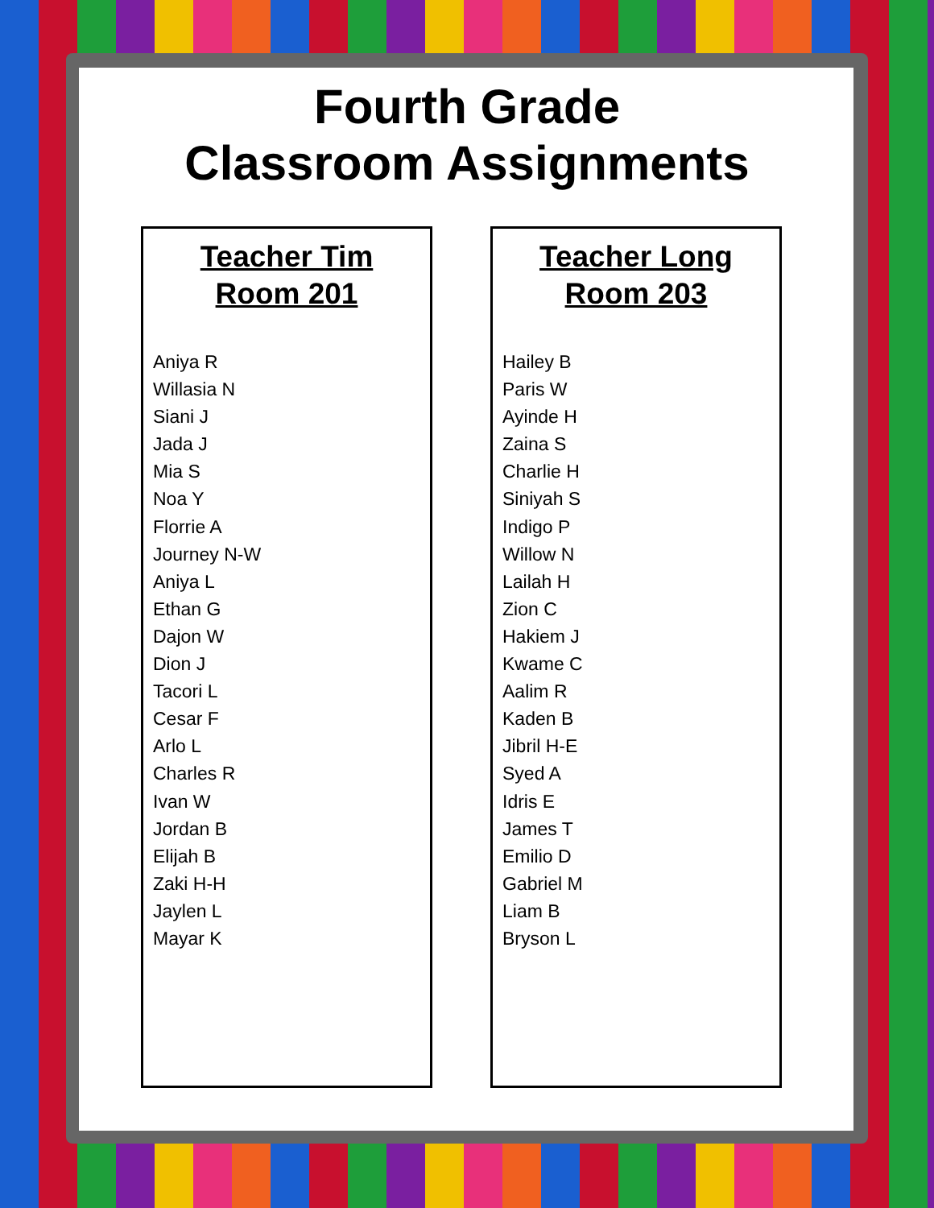Fourth Grade
Classroom Assignments
Teacher Tim
Room 201
Aniya R
Willasia N
Siani J
Jada J
Mia S
Noa Y
Florrie A
Journey N-W
Aniya L
Ethan G
Dajon W
Dion J
Tacori L
Cesar F
Arlo L
Charles R
Ivan W
Jordan B
Elijah B
Zaki H-H
Jaylen L
Mayar K
Teacher Long
Room 203
Hailey B
Paris W
Ayinde H
Zaina S
Charlie H
Siniyah S
Indigo P
Willow N
Lailah H
Zion C
Hakiem J
Kwame C
Aalim R
Kaden B
Jibril H-E
Syed A
Idris E
James T
Emilio D
Gabriel M
Liam B
Bryson L